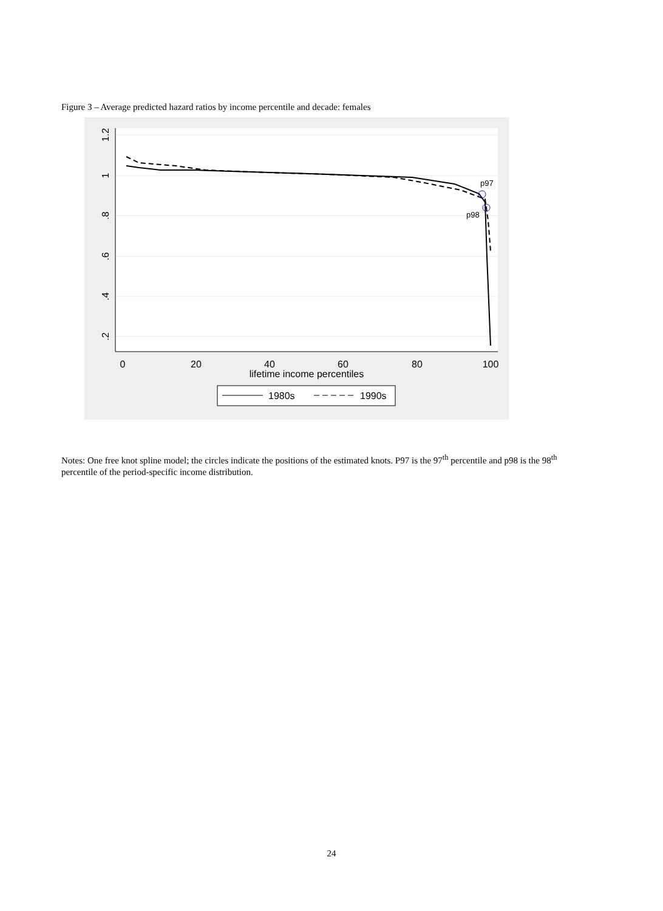Figure 3 – Average predicted hazard ratios by income percentile and decade: females
1.2
1
.8
.6
.4
.2
0
20
40
60
80
100
lifetime income percentiles
p97
p98
1980s
1990s
Notes: One free knot spline model; the circles indicate the positions of the estimated knots. P97 is the 97<sup>th</sup> percentile and p98 is the 98<sup>th</sup> percentile of the period-specific income distribution.
24